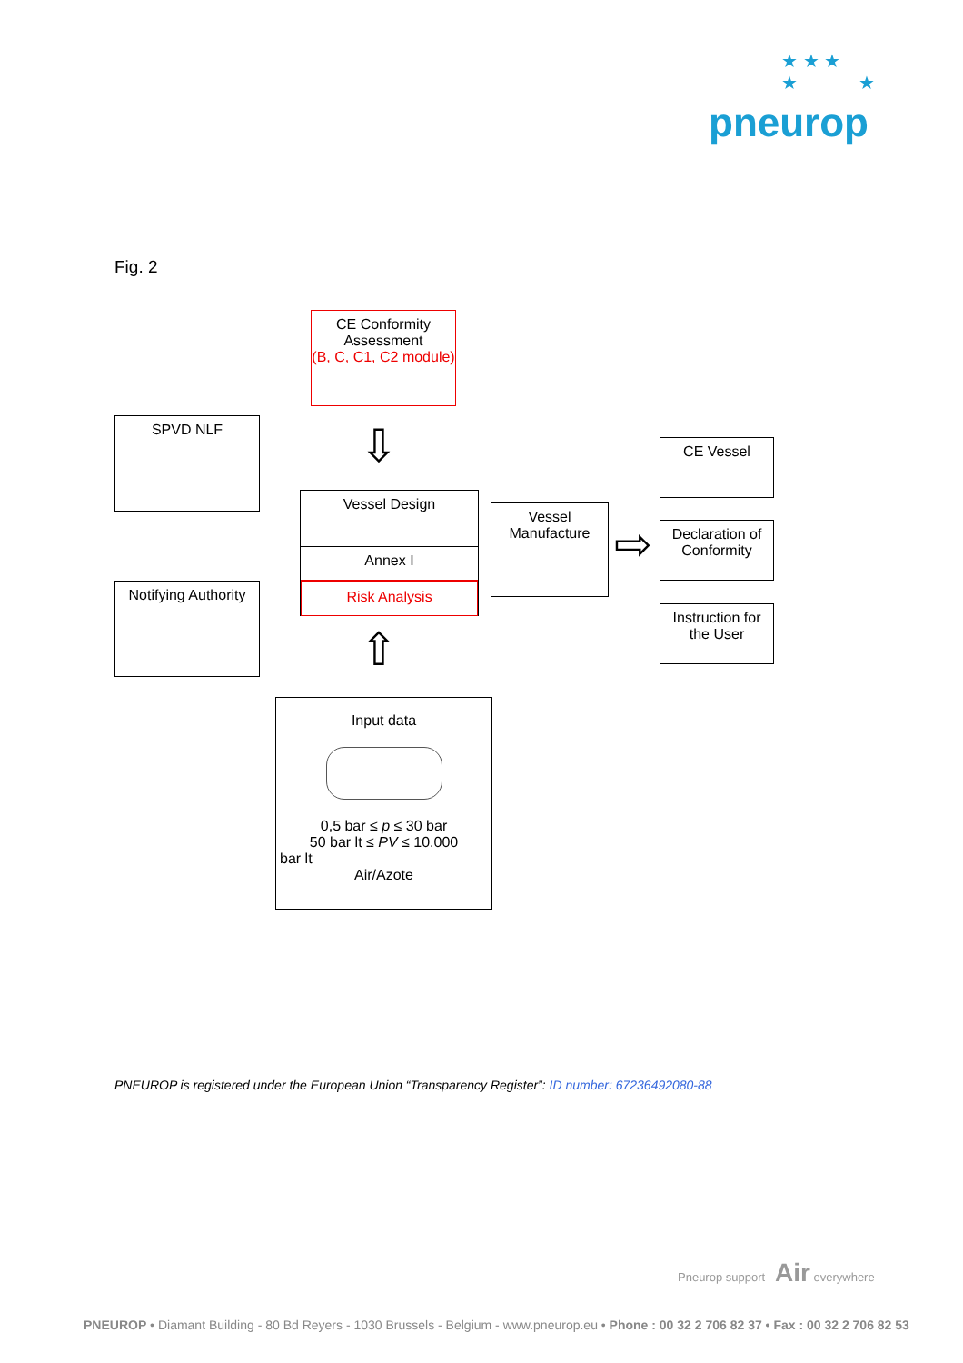★ ★ ★
★ ★
pneurop
Fig. 2
CE Conformity
Assessment
(B, C, C1, C2 module)
SPVD NLF
Notifying Authority
Vessel Design
Annex I
Risk Analysis
Vessel
Manufacture
⇨
⇩
⇧
CE Vessel
Declaration of
Conformity
Instruction for
the User
Input data
0,5 bar ≤ p ≤ 30 bar
50 bar lt ≤ PV ≤ 10.000
bar lt
Air/Azote
PNEUROP is registered under the European Union “Transparency Register”: ID number: 67236492080-88
Pneurop support Air everywhere
PNEUROP • Diamant Building - 80 Bd Reyers - 1030 Brussels - Belgium - www.pneurop.eu • Phone : 00 32 2 706 82 37 • Fax : 00 32 2 706 82 53